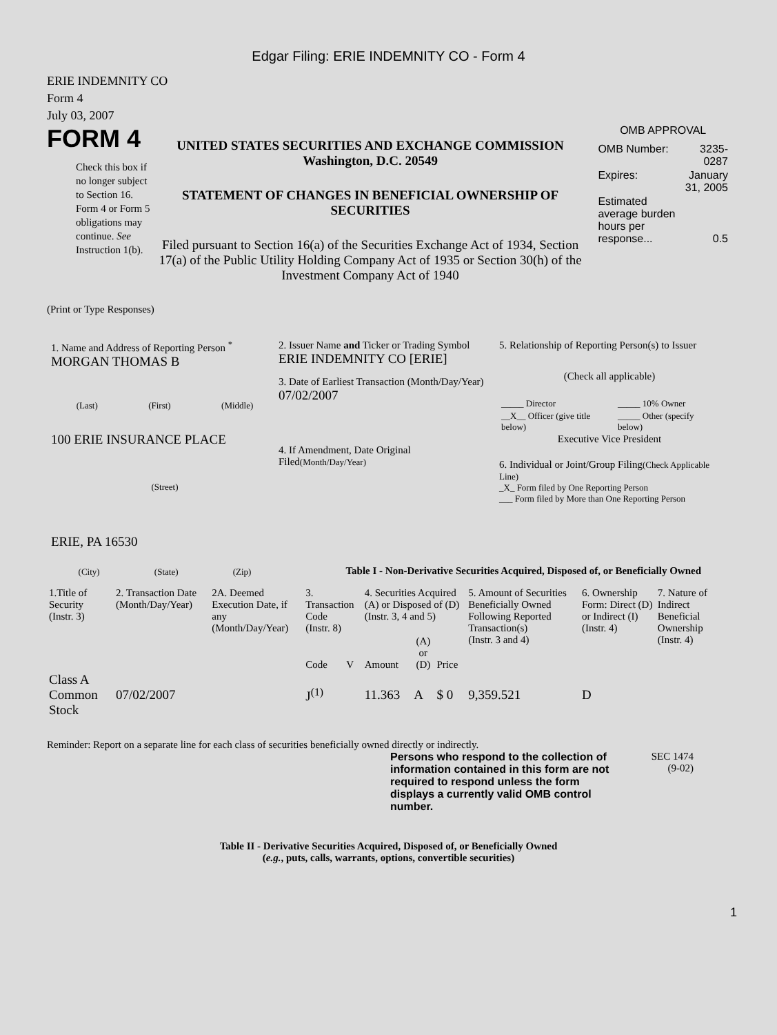Edgar Filing: ERIE INDEMNITY CO - Form 4
ERIE INDEMNITY CO
Form 4
July 03, 2007
FORM 4
Check this box if no longer subject to Section 16. Form 4 or Form 5 obligations may continue. See Instruction 1(b).
UNITED STATES SECURITIES AND EXCHANGE COMMISSION
Washington, D.C. 20549
STATEMENT OF CHANGES IN BENEFICIAL OWNERSHIP OF SECURITIES
Filed pursuant to Section 16(a) of the Securities Exchange Act of 1934, Section 17(a) of the Public Utility Holding Company Act of 1935 or Section 30(h) of the Investment Company Act of 1940
OMB APPROVAL
| OMB Number: | 3235-0287 |
| Expires: | January 31, 2005 |
| Estimated average burden hours per response... | 0.5 |
(Print or Type Responses)
1. Name and Address of Reporting Person <sup>*</sup>
MORGAN THOMAS B
(Last) (First) (Middle)
100 ERIE INSURANCE PLACE
(Street)
ERIE, PA 16530
(City) (State) (Zip)
2. Issuer Name and Ticker or Trading Symbol
ERIE INDEMNITY CO [ERIE]
3. Date of Earliest Transaction (Month/Day/Year)
07/02/2007
4. If Amendment, Date Original Filed(Month/Day/Year)
5. Relationship of Reporting Person(s) to Issuer
(Check all applicable)
| _____ Director | _____ 10% Owner |
| __X__ Officer (give title below) | _____ Other (specify below) |
Executive Vice President
6. Individual or Joint/Group Filing(Check Applicable Line)
_X_ Form filed by One Reporting Person
___ Form filed by More than One Reporting Person
Table I - Non-Derivative Securities Acquired, Disposed of, or Beneficially Owned
| 1.Title of Security (Instr. 3) | 2. Transaction Date (Month/Day/Year) | 2A. Deemed Execution Date, if any (Month/Day/Year) | 3. Transaction Code (Instr. 8) | | 4. Securities Acquired (A) or Disposed of (D) (Instr. 3, 4 and 5) | | | 5. Amount of Securities Beneficially Owned Following Reported Transaction(s) (Instr. 3 and 4) | 6. Ownership Form: Direct (D) or Indirect (I) (Instr. 4) | 7. Nature of Indirect Beneficial Ownership (Instr. 4) |
| --- | --- | --- | --- | --- | --- | --- | --- | --- | --- | --- |
| | | | Code | V | Amount | (A) or (D) | Price | | | |
| Class A Common Stock | 07/02/2007 | | J<sup>(1)</sup> | | 11.363 | A | $ 0 | 9,359.521 | D | |
Reminder: Report on a separate line for each class of securities beneficially owned directly or indirectly.
Persons who respond to the collection of information contained in this form are not required to respond unless the form displays a currently valid OMB control number.
SEC 1474
(9-02)
Table II - Derivative Securities Acquired, Disposed of, or Beneficially Owned
(e.g., puts, calls, warrants, options, convertible securities)
1